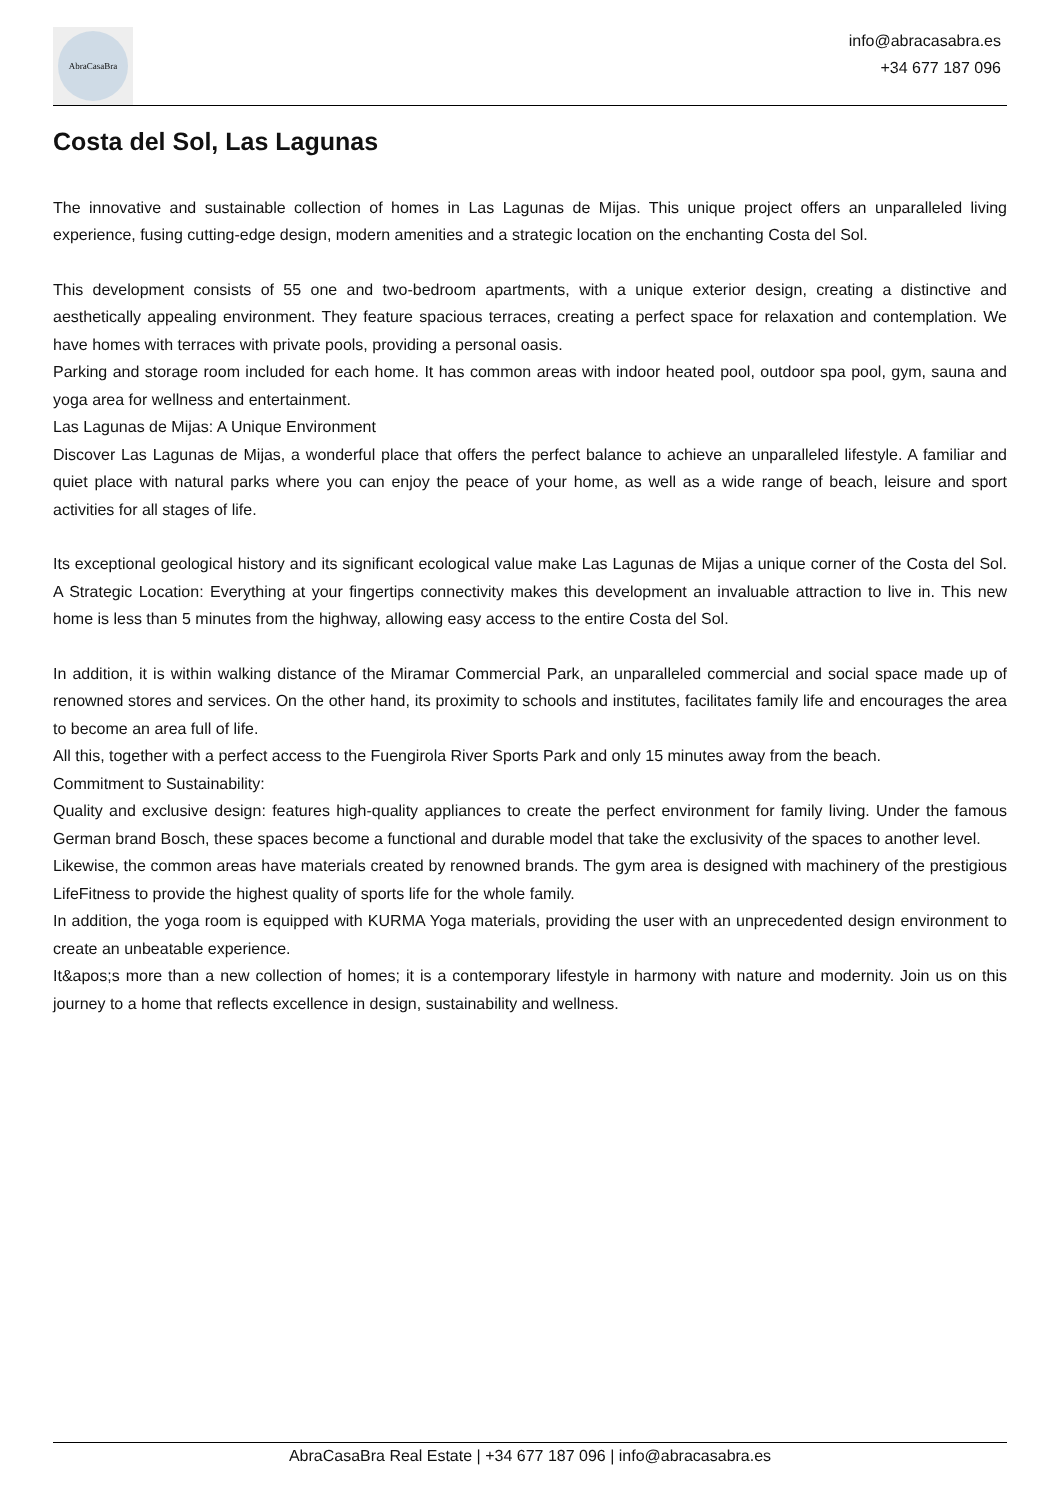AbraCasaBra
info@abracasabra.es
+34 677 187 096
Costa del Sol, Las Lagunas
The innovative and sustainable collection of homes in Las Lagunas de Mijas. This unique project offers an unparalleled living experience, fusing cutting-edge design, modern amenities and a strategic location on the enchanting Costa del Sol.
This development consists of 55 one and two-bedroom apartments, with a unique exterior design, creating a distinctive and aesthetically appealing environment. They feature spacious terraces, creating a perfect space for relaxation and contemplation. We have homes with terraces with private pools, providing a personal oasis.
Parking and storage room included for each home. It has common areas with indoor heated pool, outdoor spa pool, gym, sauna and yoga area for wellness and entertainment.
Las Lagunas de Mijas: A Unique Environment
Discover Las Lagunas de Mijas, a wonderful place that offers the perfect balance to achieve an unparalleled lifestyle. A familiar and quiet place with natural parks where you can enjoy the peace of your home, as well as a wide range of beach, leisure and sport activities for all stages of life.
Its exceptional geological history and its significant ecological value make Las Lagunas de Mijas a unique corner of the Costa del Sol. A Strategic Location: Everything at your fingertips connectivity makes this development an invaluable attraction to live in. This new home is less than 5 minutes from the highway, allowing easy access to the entire Costa del Sol.
In addition, it is within walking distance of the Miramar Commercial Park, an unparalleled commercial and social space made up of renowned stores and services. On the other hand, its proximity to schools and institutes, facilitates family life and encourages the area to become an area full of life.
All this, together with a perfect access to the Fuengirola River Sports Park and only 15 minutes away from the beach.
Commitment to Sustainability:
Quality and exclusive design: features high-quality appliances to create the perfect environment for family living. Under the famous German brand Bosch, these spaces become a functional and durable model that take the exclusivity of the spaces to another level.
Likewise, the common areas have materials created by renowned brands. The gym area is designed with machinery of the prestigious LifeFitness to provide the highest quality of sports life for the whole family.
In addition, the yoga room is equipped with KURMA Yoga materials, providing the user with an unprecedented design environment to create an unbeatable experience.
It&apos;s more than a new collection of homes; it is a contemporary lifestyle in harmony with nature and modernity. Join us on this journey to a home that reflects excellence in design, sustainability and wellness.
AbraCasaBra Real Estate | +34 677 187 096 | info@abracasabra.es